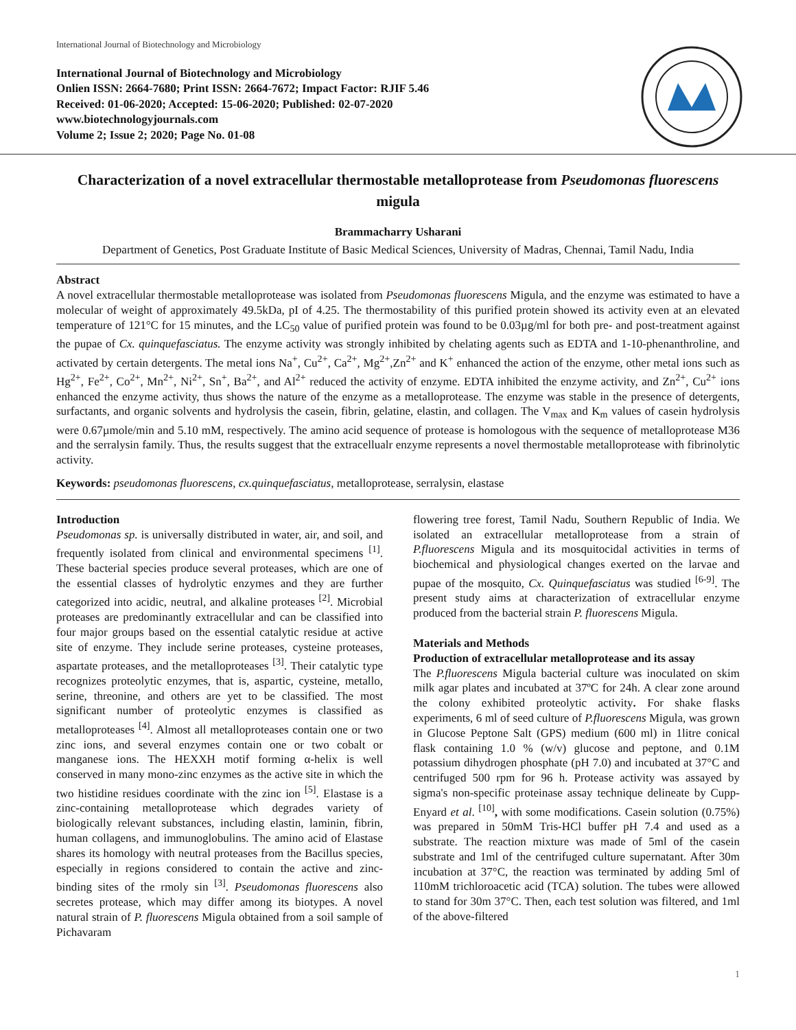International Journal of Biotechnology and Microbiology
International Journal of Biotechnology and Microbiology
Onlien ISSN: 2664-7680; Print ISSN: 2664-7672; Impact Factor: RJIF 5.46
Received: 01-06-2020; Accepted: 15-06-2020; Published: 02-07-2020
www.biotechnologyjournals.com
Volume 2; Issue 2; 2020; Page No. 01-08
Characterization of a novel extracellular thermostable metalloprotease from Pseudomonas fluorescens migula
Brammacharry Usharani
Department of Genetics, Post Graduate Institute of Basic Medical Sciences, University of Madras, Chennai, Tamil Nadu, India
Abstract
A novel extracellular thermostable metalloprotease was isolated from Pseudomonas fluorescens Migula, and the enzyme was estimated to have a molecular of weight of approximately 49.5kDa, pI of 4.25. The thermostability of this purified protein showed its activity even at an elevated temperature of 121°C for 15 minutes, and the LC<sub>50</sub> value of purified protein was found to be 0.03µg/ml for both pre- and post-treatment against the pupae of Cx. quinquefasciatus. The enzyme activity was strongly inhibited by chelating agents such as EDTA and 1-10-phenanthroline, and activated by certain detergents. The metal ions Na<sup>+</sup>, Cu<sup>2+</sup>, Ca<sup>2+</sup>, Mg<sup>2+</sup>,Zn<sup>2+</sup> and K<sup>+</sup> enhanced the action of the enzyme, other metal ions such as Hg<sup>2+</sup>, Fe<sup>2+</sup>, Co<sup>2+</sup>, Mn<sup>2+</sup>, Ni<sup>2+</sup>, Sn<sup>+</sup>, Ba<sup>2+</sup>, and Al<sup>2+</sup> reduced the activity of enzyme. EDTA inhibited the enzyme activity, and Zn<sup>2+</sup>, Cu<sup>2+</sup> ions enhanced the enzyme activity, thus shows the nature of the enzyme as a metalloprotease. The enzyme was stable in the presence of detergents, surfactants, and organic solvents and hydrolysis the casein, fibrin, gelatine, elastin, and collagen. The V<sub>max</sub> and K<sub>m</sub> values of casein hydrolysis were 0.67µmole/min and 5.10 mM, respectively. The amino acid sequence of protease is homologous with the sequence of metalloprotease M36 and the serralysin family. Thus, the results suggest that the extracellualr enzyme represents a novel thermostable metalloprotease with fibrinolytic activity.
Keywords: pseudomonas fluorescens, cx.quinquefasciatus, metalloprotease, serralysin, elastase
Introduction
Pseudomonas sp. is universally distributed in water, air, and soil, and frequently isolated from clinical and environmental specimens <sup>[1]</sup>. These bacterial species produce several proteases, which are one of the essential classes of hydrolytic enzymes and they are further categorized into acidic, neutral, and alkaline proteases <sup>[2]</sup>. Microbial proteases are predominantly extracellular and can be classified into four major groups based on the essential catalytic residue at active site of enzyme. They include serine proteases, cysteine proteases, aspartate proteases, and the metalloproteases <sup>[3]</sup>. Their catalytic type recognizes proteolytic enzymes, that is, aspartic, cysteine, metallo, serine, threonine, and others are yet to be classified. The most significant number of proteolytic enzymes is classified as metalloproteases <sup>[4]</sup>. Almost all metalloproteases contain one or two zinc ions, and several enzymes contain one or two cobalt or manganese ions. The HEXXH motif forming α-helix is well conserved in many mono-zinc enzymes as the active site in which the two histidine residues coordinate with the zinc ion <sup>[5]</sup>. Elastase is a zinc-containing metalloprotease which degrades variety of biologically relevant substances, including elastin, laminin, fibrin, human collagens, and immunoglobulins. The amino acid of Elastase shares its homology with neutral proteases from the Bacillus species, especially in regions considered to contain the active and zinc-binding sites of the rmoly sin <sup>[3]</sup>. Pseudomonas fluorescens also secretes protease, which may differ among its biotypes. A novel natural strain of P. fluorescens Migula obtained from a soil sample of Pichavaram
flowering tree forest, Tamil Nadu, Southern Republic of India. We isolated an extracellular metalloprotease from a strain of P.fluorescens Migula and its mosquitocidal activities in terms of biochemical and physiological changes exerted on the larvae and pupae of the mosquito, Cx. Quinquefasciatus was studied <sup>[6-9]</sup>. The present study aims at characterization of extracellular enzyme produced from the bacterial strain P. fluorescens Migula.
Materials and Methods
Production of extracellular metalloprotease and its assay
The P.fluorescens Migula bacterial culture was inoculated on skim milk agar plates and incubated at 37ºC for 24h. A clear zone around the colony exhibited proteolytic activity. For shake flasks experiments, 6 ml of seed culture of P.fluorescens Migula, was grown in Glucose Peptone Salt (GPS) medium (600 ml) in 1litre conical flask containing 1.0 % (w/v) glucose and peptone, and 0.1M potassium dihydrogen phosphate (pH 7.0) and incubated at 37°C and centrifuged 500 rpm for 96 h. Protease activity was assayed by sigma's non-specific proteinase assay technique delineate by Cupp-Enyard et al. <sup>[10]</sup>, with some modifications. Casein solution (0.75%) was prepared in 50mM Tris-HCl buffer pH 7.4 and used as a substrate. The reaction mixture was made of 5ml of the casein substrate and 1ml of the centrifuged culture supernatant. After 30m incubation at 37°C, the reaction was terminated by adding 5ml of 110mM trichloroacetic acid (TCA) solution. The tubes were allowed to stand for 30m 37°C. Then, each test solution was filtered, and 1ml of the above-filtered
1